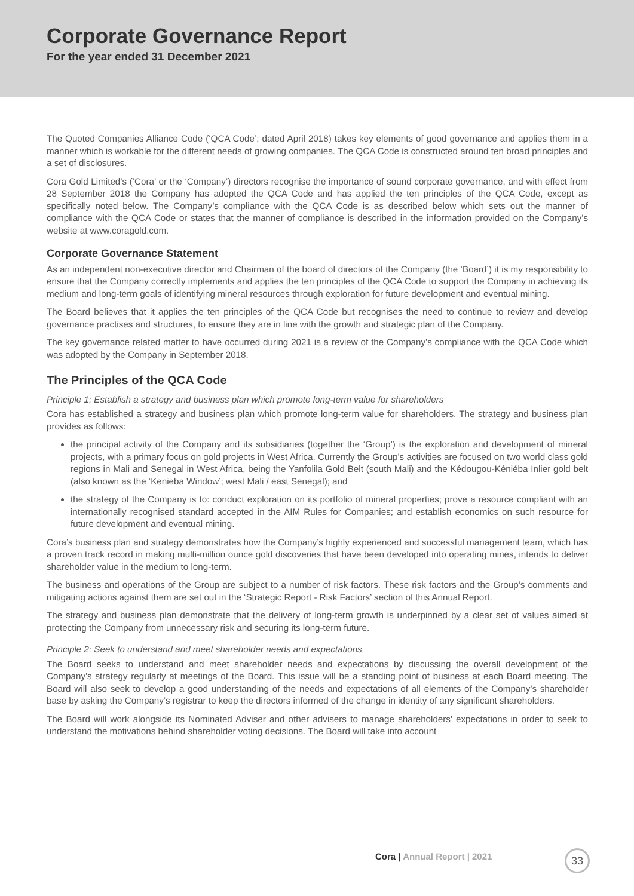Corporate Governance Report
For the year ended 31 December 2021
The Quoted Companies Alliance Code (‘QCA Code’; dated April 2018) takes key elements of good governance and applies them in a manner which is workable for the different needs of growing companies. The QCA Code is constructed around ten broad principles and a set of disclosures.
Cora Gold Limited’s (‘Cora’ or the ‘Company’) directors recognise the importance of sound corporate governance, and with effect from 28 September 2018 the Company has adopted the QCA Code and has applied the ten principles of the QCA Code, except as specifically noted below. The Company’s compliance with the QCA Code is as described below which sets out the manner of compliance with the QCA Code or states that the manner of compliance is described in the information provided on the Company’s website at www.coragold.com.
Corporate Governance Statement
As an independent non-executive director and Chairman of the board of directors of the Company (the ‘Board’) it is my responsibility to ensure that the Company correctly implements and applies the ten principles of the QCA Code to support the Company in achieving its medium and long-term goals of identifying mineral resources through exploration for future development and eventual mining.
The Board believes that it applies the ten principles of the QCA Code but recognises the need to continue to review and develop governance practises and structures, to ensure they are in line with the growth and strategic plan of the Company.
The key governance related matter to have occurred during 2021 is a review of the Company’s compliance with the QCA Code which was adopted by the Company in September 2018.
The Principles of the QCA Code
Principle 1: Establish a strategy and business plan which promote long-term value for shareholders
Cora has established a strategy and business plan which promote long-term value for shareholders. The strategy and business plan provides as follows:
the principal activity of the Company and its subsidiaries (together the ‘Group’) is the exploration and development of mineral projects, with a primary focus on gold projects in West Africa. Currently the Group’s activities are focused on two world class gold regions in Mali and Senegal in West Africa, being the Yanfolila Gold Belt (south Mali) and the Kédougou-Kéniéba Inlier gold belt (also known as the ‘Kenieba Window’; west Mali / east Senegal); and
the strategy of the Company is to: conduct exploration on its portfolio of mineral properties; prove a resource compliant with an internationally recognised standard accepted in the AIM Rules for Companies; and establish economics on such resource for future development and eventual mining.
Cora’s business plan and strategy demonstrates how the Company’s highly experienced and successful management team, which has a proven track record in making multi-million ounce gold discoveries that have been developed into operating mines, intends to deliver shareholder value in the medium to long-term.
The business and operations of the Group are subject to a number of risk factors. These risk factors and the Group’s comments and mitigating actions against them are set out in the ‘Strategic Report - Risk Factors’ section of this Annual Report.
The strategy and business plan demonstrate that the delivery of long-term growth is underpinned by a clear set of values aimed at protecting the Company from unnecessary risk and securing its long-term future.
Principle 2: Seek to understand and meet shareholder needs and expectations
The Board seeks to understand and meet shareholder needs and expectations by discussing the overall development of the Company’s strategy regularly at meetings of the Board. This issue will be a standing point of business at each Board meeting. The Board will also seek to develop a good understanding of the needs and expectations of all elements of the Company’s shareholder base by asking the Company’s registrar to keep the directors informed of the change in identity of any significant shareholders.
The Board will work alongside its Nominated Adviser and other advisers to manage shareholders’ expectations in order to seek to understand the motivations behind shareholder voting decisions. The Board will take into account
Cora | Annual Report | 2021 33